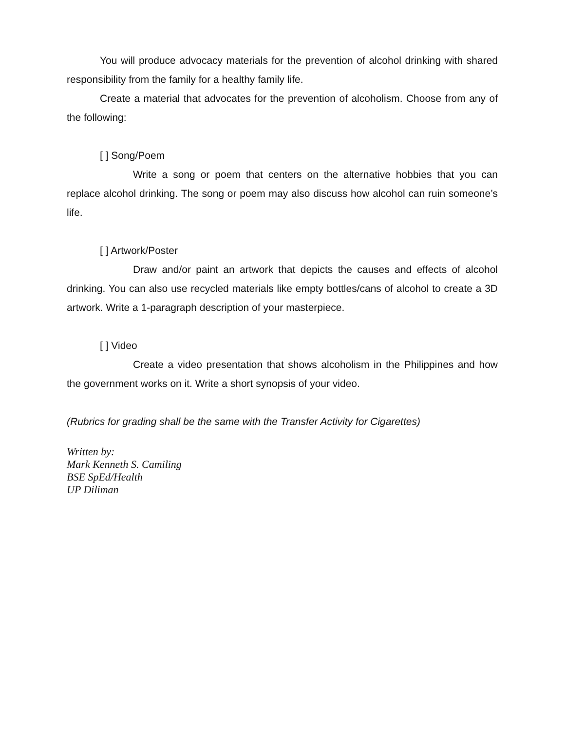You will produce advocacy materials for the prevention of alcohol drinking with shared responsibility from the family for a healthy family life.
Create a material that advocates for the prevention of alcoholism. Choose from any of the following:
[ ] Song/Poem
Write a song or poem that centers on the alternative hobbies that you can replace alcohol drinking. The song or poem may also discuss how alcohol can ruin someone’s life.
[ ] Artwork/Poster
Draw and/or paint an artwork that depicts the causes and effects of alcohol drinking. You can also use recycled materials like empty bottles/cans of alcohol to create a 3D artwork. Write a 1-paragraph description of your masterpiece.
[ ] Video
Create a video presentation that shows alcoholism in the Philippines and how the government works on it. Write a short synopsis of your video.
(Rubrics for grading shall be the same with the Transfer Activity for Cigarettes)
Written by:
Mark Kenneth S. Camiling
BSE SpEd/Health
UP Diliman